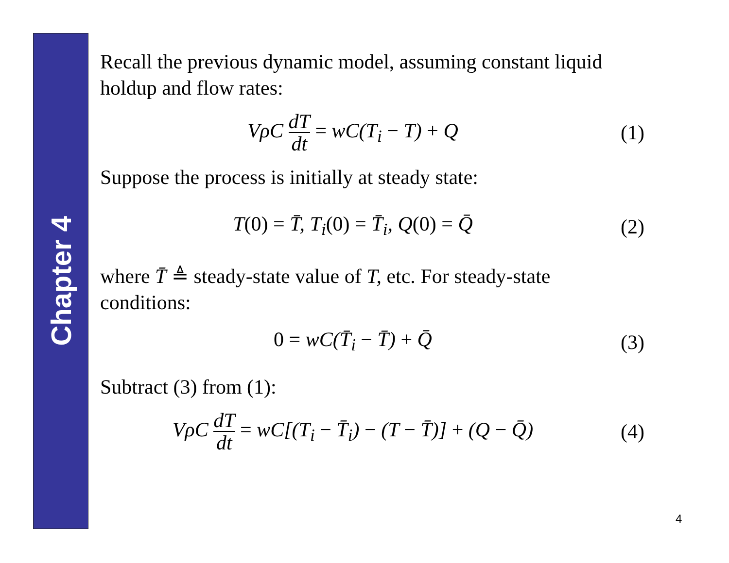Chapter 4
Recall the previous dynamic model, assuming constant liquid holdup and flow rates:
VρC dT dt = wC(T<sub>i</sub> − T) + Q (1)
Suppose the process is initially at steady state:
T(0) = T̄, T<sub>i</sub>(0) = T̄<sub>i</sub>, Q(0) = Q̄
(2)
where T̄ ≜ steady-state value of T, etc. For steady-state conditions:
0 = wC(T̄<sub>i</sub> − T̄) + Q̄ (3)
Subtract (3) from (1):
VρC dT dt = wC[(T<sub>i</sub> − T̄<sub>i</sub>) − (T − T̄)] + (Q − Q̄)
(4)
4